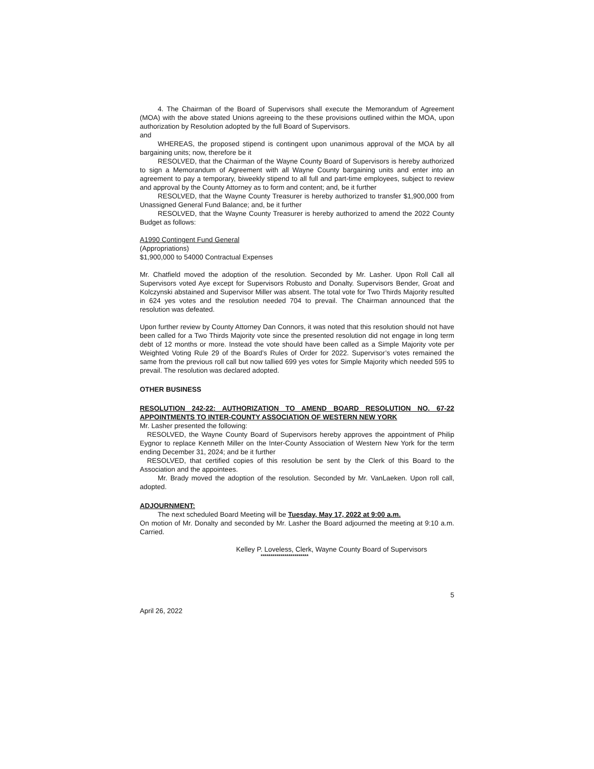4. The Chairman of the Board of Supervisors shall execute the Memorandum of Agreement (MOA) with the above stated Unions agreeing to the these provisions outlined within the MOA, upon authorization by Resolution adopted by the full Board of Supervisors.
and
WHEREAS, the proposed stipend is contingent upon unanimous approval of the MOA by all bargaining units; now, therefore be it
RESOLVED, that the Chairman of the Wayne County Board of Supervisors is hereby authorized to sign a Memorandum of Agreement with all Wayne County bargaining units and enter into an agreement to pay a temporary, biweekly stipend to all full and part-time employees, subject to review and approval by the County Attorney as to form and content; and, be it further
RESOLVED, that the Wayne County Treasurer is hereby authorized to transfer $1,900,000 from Unassigned General Fund Balance; and, be it further
RESOLVED, that the Wayne County Treasurer is hereby authorized to amend the 2022 County Budget as follows:
A1990 Contingent Fund General
(Appropriations)
$1,900,000 to 54000 Contractual Expenses
Mr. Chatfield moved the adoption of the resolution. Seconded by Mr. Lasher. Upon Roll Call all Supervisors voted Aye except for Supervisors Robusto and Donalty. Supervisors Bender, Groat and Kolczynski abstained and Supervisor Miller was absent. The total vote for Two Thirds Majority resulted in 624 yes votes and the resolution needed 704 to prevail. The Chairman announced that the resolution was defeated.
Upon further review by County Attorney Dan Connors, it was noted that this resolution should not have been called for a Two Thirds Majority vote since the presented resolution did not engage in long term debt of 12 months or more. Instead the vote should have been called as a Simple Majority vote per Weighted Voting Rule 29 of the Board’s Rules of Order for 2022. Supervisor’s votes remained the same from the previous roll call but now tallied 699 yes votes for Simple Majority which needed 595 to prevail. The resolution was declared adopted.
OTHER BUSINESS
RESOLUTION 242-22: AUTHORIZATION TO AMEND BOARD RESOLUTION NO. 67-22 APPOINTMENTS TO INTER-COUNTY ASSOCIATION OF WESTERN NEW YORK
Mr. Lasher presented the following:
RESOLVED, the Wayne County Board of Supervisors hereby approves the appointment of Philip Eygnor to replace Kenneth Miller on the Inter-County Association of Western New York for the term ending December 31, 2024; and be it further
RESOLVED, that certified copies of this resolution be sent by the Clerk of this Board to the Association and the appointees.
Mr. Brady moved the adoption of the resolution. Seconded by Mr. VanLaeken. Upon roll call, adopted.
ADJOURNMENT:
The next scheduled Board Meeting will be Tuesday, May 17, 2022 at 9:00 a.m.
On motion of Mr. Donalty and seconded by Mr. Lasher the Board adjourned the meeting at 9:10 a.m. Carried.
Kelley P. Loveless, Clerk, Wayne County Board of Supervisors
************************
5
April 26, 2022